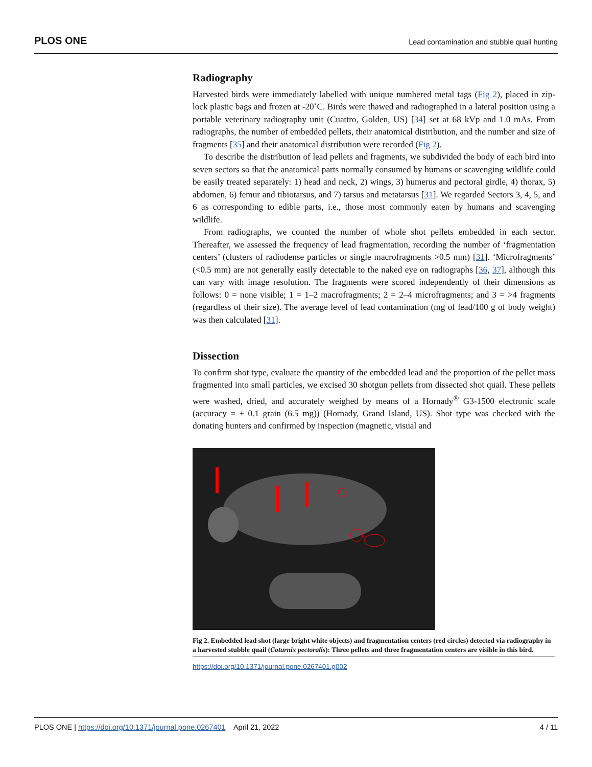PLOS ONE Lead contamination and stubble quail hunting
Radiography
Harvested birds were immediately labelled with unique numbered metal tags (Fig 2), placed in zip-lock plastic bags and frozen at -20˚C. Birds were thawed and radiographed in a lateral position using a portable veterinary radiography unit (Cuattro, Golden, US) [34] set at 68 kVp and 1.0 mAs. From radiographs, the number of embedded pellets, their anatomical distribution, and the number and size of fragments [35] and their anatomical distribution were recorded (Fig 2).
To describe the distribution of lead pellets and fragments, we subdivided the body of each bird into seven sectors so that the anatomical parts normally consumed by humans or scavenging wildlife could be easily treated separately: 1) head and neck, 2) wings, 3) humerus and pectoral girdle, 4) thorax, 5) abdomen, 6) femur and tibiotarsus, and 7) tarsus and metatarsus [31]. We regarded Sectors 3, 4, 5, and 6 as corresponding to edible parts, i.e., those most commonly eaten by humans and scavenging wildlife.
From radiographs, we counted the number of whole shot pellets embedded in each sector. Thereafter, we assessed the frequency of lead fragmentation, recording the number of ‘fragmentation centers’ (clusters of radiodense particles or single macrofragments >0.5 mm) [31]. ‘Microfragments’ (<0.5 mm) are not generally easily detectable to the naked eye on radiographs [36, 37], although this can vary with image resolution. The fragments were scored independently of their dimensions as follows: 0 = none visible; 1 = 1–2 macrofragments; 2 = 2–4 microfragments; and 3 = >4 fragments (regardless of their size). The average level of lead contamination (mg of lead/100 g of body weight) was then calculated [31].
Dissection
To confirm shot type, evaluate the quantity of the embedded lead and the proportion of the pellet mass fragmented into small particles, we excised 30 shotgun pellets from dissected shot quail. These pellets were washed, dried, and accurately weighed by means of a Hornady<sup>®</sup> G3-1500 electronic scale (accuracy = ± 0.1 grain (6.5 mg)) (Hornady, Grand Island, US). Shot type was checked with the donating hunters and confirmed by inspection (magnetic, visual and
Fig 2. Embedded lead shot (large bright white objects) and fragmentation centers (red circles) detected via radiography in a harvested stubble quail (Coturnix pectoralis): Three pellets and three fragmentation centers are visible in this bird.
https://doi.org/10.1371/journal.pone.0267401.g002
PLOS ONE | https://doi.org/10.1371/journal.pone.0267401 April 21, 2022 4 / 11